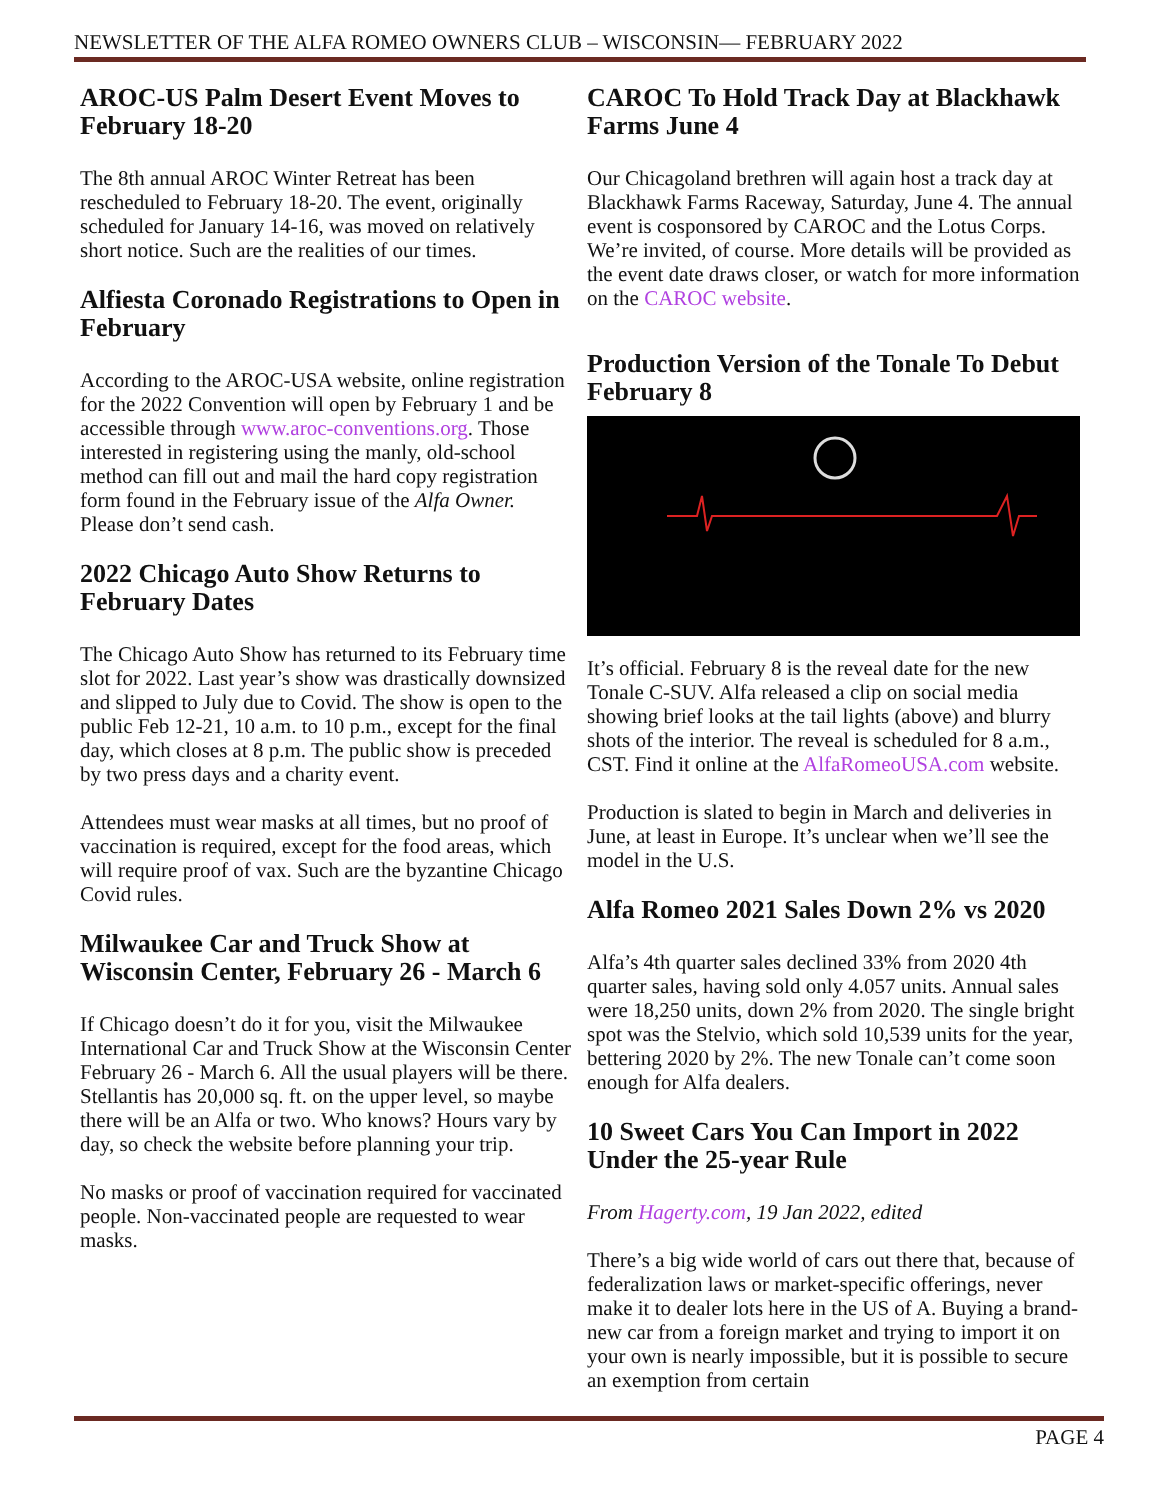NEWSLETTER OF THE ALFA ROMEO OWNERS CLUB – WISCONSIN— FEBRUARY 2022
AROC-US Palm Desert Event Moves to February 18-20
The 8th annual AROC Winter Retreat has been rescheduled to February 18-20. The event, originally scheduled for January 14-16, was moved on relatively short notice. Such are the realities of our times.
Alfiesta Coronado Registrations to Open in February
According to the AROC-USA website, online registration for the 2022 Convention will open by February 1 and be accessible through www.aroc-conventions.org. Those interested in registering using the manly, old-school method can fill out and mail the hard copy registration form found in the February issue of the Alfa Owner. Please don’t send cash.
2022 Chicago Auto Show Returns to February Dates
The Chicago Auto Show has returned to its February time slot for 2022. Last year’s show was drastically downsized and slipped to July due to Covid. The show is open to the public Feb 12-21, 10 a.m. to 10 p.m., except for the final day, which closes at 8 p.m. The public show is preceded by two press days and a charity event.
Attendees must wear masks at all times, but no proof of vaccination is required, except for the food areas, which will require proof of vax. Such are the byzantine Chicago Covid rules.
Milwaukee Car and Truck Show at Wisconsin Center, February 26 - March 6
If Chicago doesn’t do it for you, visit the Milwaukee International Car and Truck Show at the Wisconsin Center February 26 - March 6. All the usual players will be there. Stellantis has 20,000 sq. ft. on the upper level, so maybe there will be an Alfa or two. Who knows? Hours vary by day, so check the website before planning your trip.
No masks or proof of vaccination required for vaccinated people. Non-vaccinated people are requested to wear masks.
CAROC To Hold Track Day at Blackhawk Farms June 4
Our Chicagoland brethren will again host a track day at Blackhawk Farms Raceway, Saturday, June 4. The annual event is cosponsored by CAROC and the Lotus Corps. We’re invited, of course. More details will be provided as the event date draws closer, or watch for more information on the CAROC website.
Production Version of the Tonale To Debut February 8
It’s official. February 8 is the reveal date for the new Tonale C-SUV. Alfa released a clip on social media showing brief looks at the tail lights (above) and blurry shots of the interior. The reveal is scheduled for 8 a.m., CST. Find it online at the AlfaRomeoUSA.com website.
Production is slated to begin in March and deliveries in June, at least in Europe. It’s unclear when we’ll see the model in the U.S.
Alfa Romeo 2021 Sales Down 2% vs 2020
Alfa’s 4th quarter sales declined 33% from 2020 4th quarter sales, having sold only 4.057 units. Annual sales were 18,250 units, down 2% from 2020. The single bright spot was the Stelvio, which sold 10,539 units for the year, bettering 2020 by 2%. The new Tonale can’t come soon enough for Alfa dealers.
10 Sweet Cars You Can Import in 2022 Under the 25-year Rule
From Hagerty.com, 19 Jan 2022, edited
There’s a big wide world of cars out there that, because of federalization laws or market-specific offerings, never make it to dealer lots here in the US of A. Buying a brand-new car from a foreign market and trying to import it on your own is nearly impossible, but it is possible to secure an exemption from certain
PAGE 4